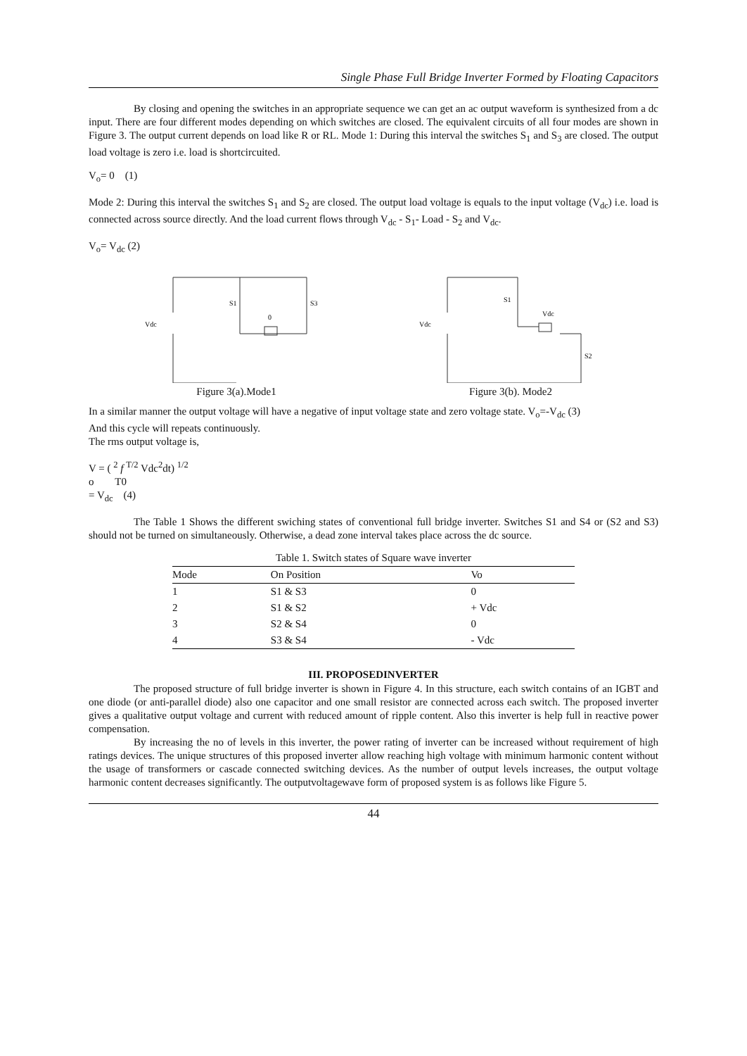Single Phase Full Bridge Inverter Formed by Floating Capacitors
By closing and opening the switches in an appropriate sequence we can get an ac output waveform is synthesized from a dc input. There are four different modes depending on which switches are closed. The equivalent circuits of all four modes are shown in Figure 3. The output current depends on load like R or RL. Mode 1: During this interval the switches S<sub>1</sub> and S<sub>3</sub> are closed. The output load voltage is zero i.e. load is shortcircuited.
V<sub>o</sub>= 0 (1)
Mode 2: During this interval the switches S<sub>1</sub> and S<sub>2</sub> are closed. The output load voltage is equals to the input voltage (V<sub>dc</sub>) i.e. load is connected across source directly. And the load current flows through V<sub>dc</sub> - S<sub>1</sub>- Load - S<sub>2</sub> and V<sub>dc</sub>.
V<sub>o</sub>= V<sub>dc</sub> (2)
Vdc
S1
S3
0
Figure 3(a).Mode1
Vdc
S1
S2
Vdc
Figure 3(b). Mode2
In a similar manner the output voltage will have a negative of input voltage state and zero voltage state. V<sub>o</sub>=-V<sub>dc</sub> (3)
And this cycle will repeats continuously.
The rms output voltage is,
V = ( <sup>2</sup> f <sup>T/2</sup> Vdc<sup>2</sup>dt) <sup>1/2</sup>
o T0
= V<sub>dc</sub> (4)
The Table 1 Shows the different swiching states of conventional full bridge inverter. Switches S1 and S4 or (S2 and S3) should not be turned on simultaneously. Otherwise, a dead zone interval takes place across the dc source.
Table 1. Switch states of Square wave inverter
| Mode | On Position | Vo |
| --- | --- | --- |
| 1 | S1 & S3 | 0 |
| 2 | S1 & S2 | + Vdc |
| 3 | S2 & S4 | 0 |
| 4 | S3 & S4 | - Vdc |
III. PROPOSEDINVERTER
The proposed structure of full bridge inverter is shown in Figure 4. In this structure, each switch contains of an IGBT and one diode (or anti-parallel diode) also one capacitor and one small resistor are connected across each switch. The proposed inverter gives a qualitative output voltage and current with reduced amount of ripple content. Also this inverter is help full in reactive power compensation.
By increasing the no of levels in this inverter, the power rating of inverter can be increased without requirement of high ratings devices. The unique structures of this proposed inverter allow reaching high voltage with minimum harmonic content without the usage of transformers or cascade connected switching devices. As the number of output levels increases, the output voltage harmonic content decreases significantly. The outputvoltagewave form of proposed system is as follows like Figure 5.
44